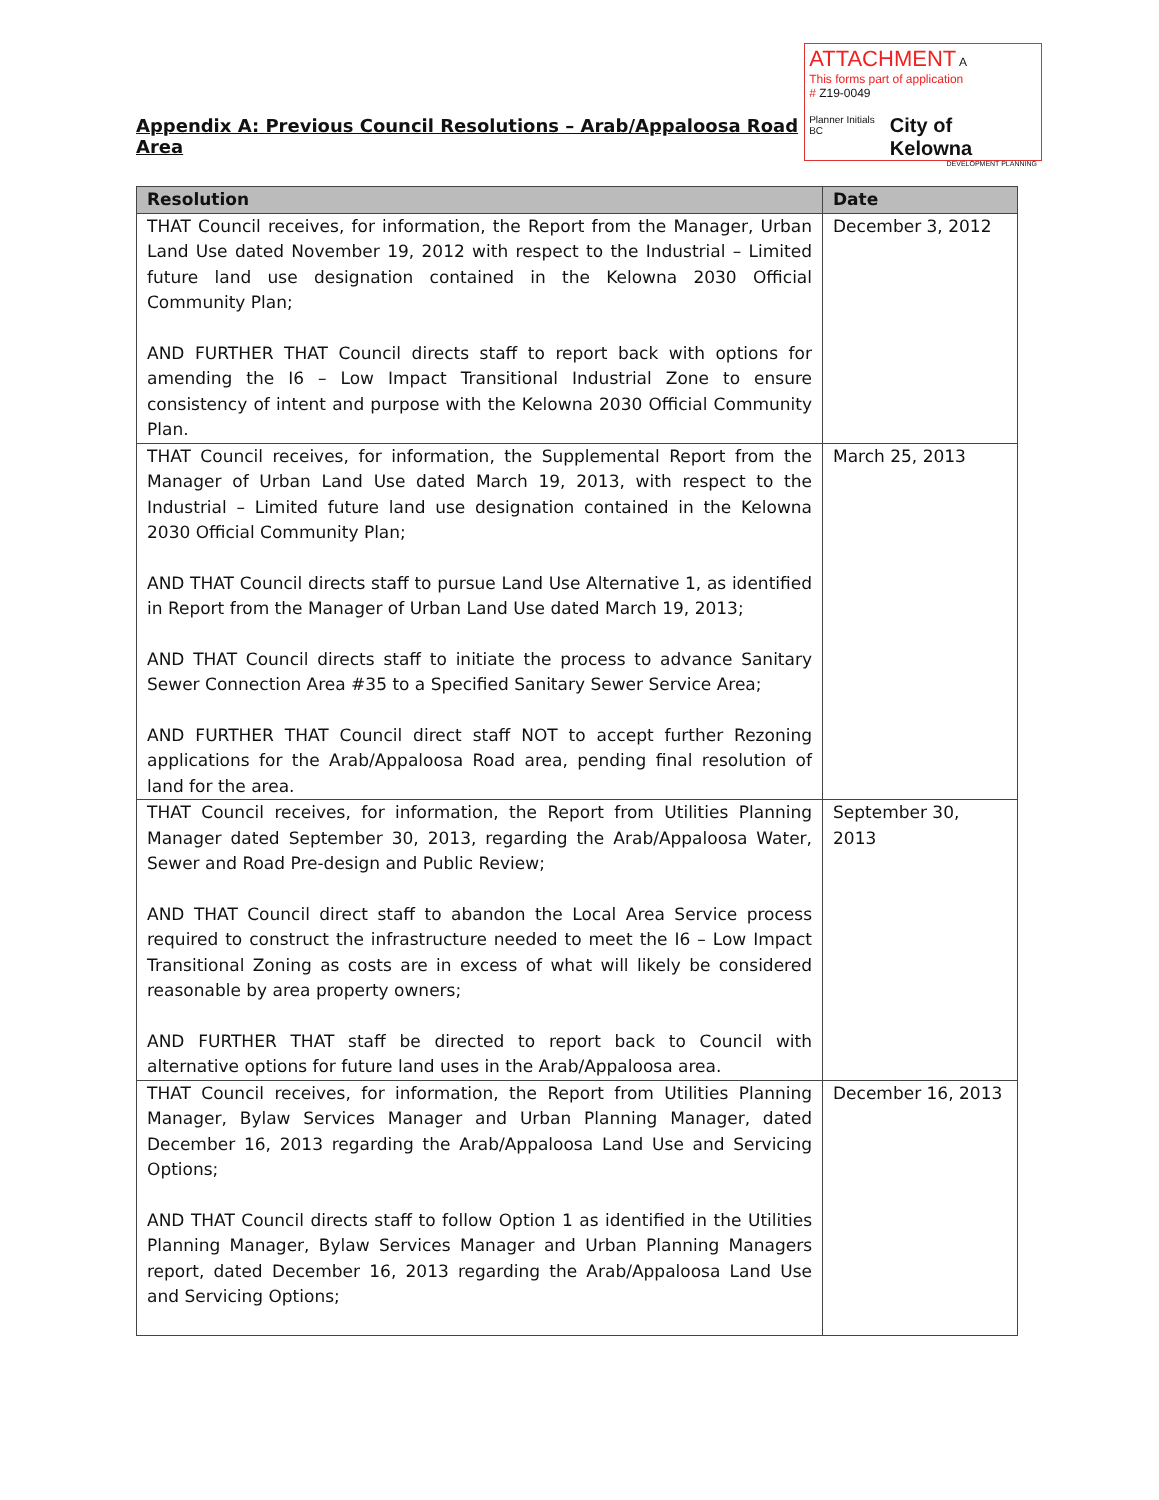Appendix A: Previous Council Resolutions – Arab/Appaloosa Road Area
ATTACHMENT A
This forms part of application
# Z19-0049
Planner Initials BC City of Kelowna
DEVELOPMENT PLANNING
| Resolution | Date |
| --- | --- |
| THAT Council receives, for information, the Report from the Manager, Urban Land Use dated November 19, 2012 with respect to the Industrial – Limited future land use designation contained in the Kelowna 2030 Official Community Plan; AND FURTHER THAT Council directs staff to report back with options for amending the I6 – Low Impact Transitional Industrial Zone to ensure consistency of intent and purpose with the Kelowna 2030 Official Community Plan. | December 3, 2012 |
| THAT Council receives, for information, the Supplemental Report from the Manager of Urban Land Use dated March 19, 2013, with respect to the Industrial – Limited future land use designation contained in the Kelowna 2030 Official Community Plan; AND THAT Council directs staff to pursue Land Use Alternative 1, as identified in Report from the Manager of Urban Land Use dated March 19, 2013; AND THAT Council directs staff to initiate the process to advance Sanitary Sewer Connection Area #35 to a Specified Sanitary Sewer Service Area; AND FURTHER THAT Council direct staff NOT to accept further Rezoning applications for the Arab/Appaloosa Road area, pending final resolution of land for the area. | March 25, 2013 |
| THAT Council receives, for information, the Report from Utilities Planning Manager dated September 30, 2013, regarding the Arab/Appaloosa Water, Sewer and Road Pre-design and Public Review; AND THAT Council direct staff to abandon the Local Area Service process required to construct the infrastructure needed to meet the I6 – Low Impact Transitional Zoning as costs are in excess of what will likely be considered reasonable by area property owners; AND FURTHER THAT staff be directed to report back to Council with alternative options for future land uses in the Arab/Appaloosa area. | September 30, 2013 |
| THAT Council receives, for information, the Report from Utilities Planning Manager, Bylaw Services Manager and Urban Planning Manager, dated December 16, 2013 regarding the Arab/Appaloosa Land Use and Servicing Options; AND THAT Council directs staff to follow Option 1 as identified in the Utilities Planning Manager, Bylaw Services Manager and Urban Planning Managers report, dated December 16, 2013 regarding the Arab/Appaloosa Land Use and Servicing Options; | December 16, 2013 |